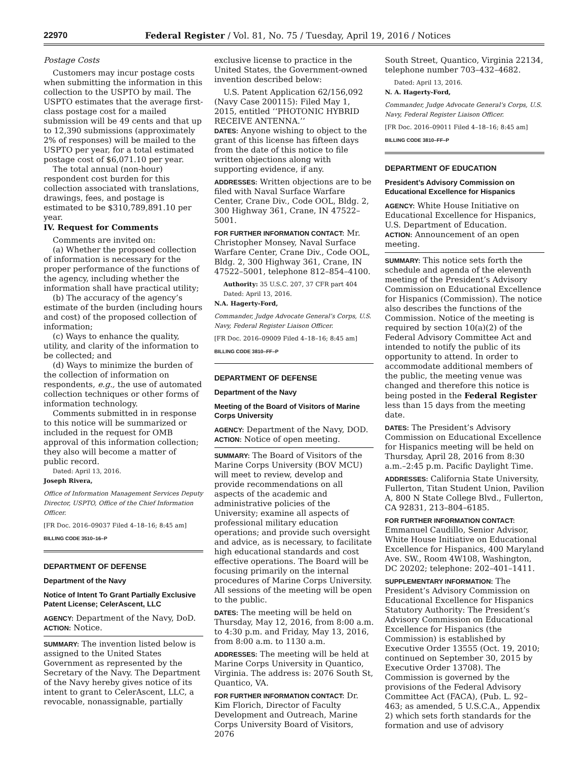22970 Federal Register / Vol. 81, No. 75 / Tuesday, April 19, 2016 / Notices
Postage Costs
Customers may incur postage costs when submitting the information in this collection to the USPTO by mail. The USPTO estimates that the average first-class postage cost for a mailed submission will be 49 cents and that up to 12,390 submissions (approximately 2% of responses) will be mailed to the USPTO per year, for a total estimated postage cost of $6,071.10 per year.
The total annual (non-hour) respondent cost burden for this collection associated with translations, drawings, fees, and postage is estimated to be $310,789,891.10 per year.
IV. Request for Comments
Comments are invited on:
(a) Whether the proposed collection of information is necessary for the proper performance of the functions of the agency, including whether the information shall have practical utility;
(b) The accuracy of the agency’s estimate of the burden (including hours and cost) of the proposed collection of information;
(c) Ways to enhance the quality, utility, and clarity of the information to be collected; and
(d) Ways to minimize the burden of the collection of information on respondents, e.g., the use of automated collection techniques or other forms of information technology.
Comments submitted in in response to this notice will be summarized or included in the request for OMB approval of this information collection; they also will become a matter of public record.
Dated: April 13, 2016.
Joseph Rivera,
Office of Information Management Services Deputy Director, USPTO, Office of the Chief Information Officer.
[FR Doc. 2016–09037 Filed 4–18–16; 8:45 am]
BILLING CODE 3510–16–P
DEPARTMENT OF DEFENSE
Department of the Navy
Notice of Intent To Grant Partially Exclusive Patent License; CelerAscent, LLC
AGENCY: Department of the Navy, DoD.
ACTION: Notice.
SUMMARY: The invention listed below is assigned to the United States Government as represented by the Secretary of the Navy. The Department of the Navy hereby gives notice of its intent to grant to CelerAscent, LLC, a revocable, nonassignable, partially
exclusive license to practice in the United States, the Government-owned invention described below:
U.S. Patent Application 62/156,092 (Navy Case 200115): Filed May 1, 2015, entitled ‘‘PHOTONIC HYBRID RECEIVE ANTENNA.’’
DATES: Anyone wishing to object to the grant of this license has fifteen days from the date of this notice to file written objections along with supporting evidence, if any.
ADDRESSES: Written objections are to be filed with Naval Surface Warfare Center, Crane Div., Code OOL, Bldg. 2, 300 Highway 361, Crane, IN 47522–5001.
FOR FURTHER INFORMATION CONTACT: Mr. Christopher Monsey, Naval Surface Warfare Center, Crane Div., Code OOL, Bldg. 2, 300 Highway 361, Crane, IN 47522–5001, telephone 812–854–4100.
Authority: 35 U.S.C. 207, 37 CFR part 404
Dated: April 13, 2016.
N.A. Hagerty-Ford,
Commander, Judge Advocate General’s Corps, U.S. Navy, Federal Register Liaison Officer.
[FR Doc. 2016–09009 Filed 4–18–16; 8:45 am]
BILLING CODE 3810–FF–P
DEPARTMENT OF DEFENSE
Department of the Navy
Meeting of the Board of Visitors of Marine Corps University
AGENCY: Department of the Navy, DOD.
ACTION: Notice of open meeting.
SUMMARY: The Board of Visitors of the Marine Corps University (BOV MCU) will meet to review, develop and provide recommendations on all aspects of the academic and administrative policies of the University; examine all aspects of professional military education operations; and provide such oversight and advice, as is necessary, to facilitate high educational standards and cost effective operations. The Board will be focusing primarily on the internal procedures of Marine Corps University. All sessions of the meeting will be open to the public.
DATES: The meeting will be held on Thursday, May 12, 2016, from 8:00 a.m. to 4:30 p.m. and Friday, May 13, 2016, from 8:00 a.m. to 1130 a.m.
ADDRESSES: The meeting will be held at Marine Corps University in Quantico, Virginia. The address is: 2076 South St, Quantico, VA.
FOR FURTHER INFORMATION CONTACT: Dr. Kim Florich, Director of Faculty Development and Outreach, Marine Corps University Board of Visitors, 2076
South Street, Quantico, Virginia 22134, telephone number 703–432–4682.
Dated: April 13, 2016.
N. A. Hagerty-Ford,
Commander, Judge Advocate General’s Corps, U.S. Navy, Federal Register Liaison Officer.
[FR Doc. 2016–09011 Filed 4–18–16; 8:45 am]
BILLING CODE 3810–FF–P
DEPARTMENT OF EDUCATION
President’s Advisory Commission on Educational Excellence for Hispanics
AGENCY: White House Initiative on Educational Excellence for Hispanics, U.S. Department of Education.
ACTION: Announcement of an open meeting.
SUMMARY: This notice sets forth the schedule and agenda of the eleventh meeting of the President’s Advisory Commission on Educational Excellence for Hispanics (Commission). The notice also describes the functions of the Commission. Notice of the meeting is required by section 10(a)(2) of the Federal Advisory Committee Act and intended to notify the public of its opportunity to attend. In order to accommodate additional members of the public, the meeting venue was changed and therefore this notice is being posted in the Federal Register less than 15 days from the meeting date.
DATES: The President’s Advisory Commission on Educational Excellence for Hispanics meeting will be held on Thursday, April 28, 2016 from 8:30 a.m.–2:45 p.m. Pacific Daylight Time.
ADDRESSES: California State University, Fullerton, Titan Student Union, Pavilion A, 800 N State College Blvd., Fullerton, CA 92831, 213–804–6185.
FOR FURTHER INFORMATION CONTACT: Emmanuel Caudillo, Senior Advisor, White House Initiative on Educational Excellence for Hispanics, 400 Maryland Ave. SW., Room 4W108, Washington, DC 20202; telephone: 202–401–1411.
SUPPLEMENTARY INFORMATION: The President’s Advisory Commission on Educational Excellence for Hispanics Statutory Authority: The President’s Advisory Commission on Educational Excellence for Hispanics (the Commission) is established by Executive Order 13555 (Oct. 19, 2010; continued on September 30, 2015 by Executive Order 13708). The Commission is governed by the provisions of the Federal Advisory Committee Act (FACA), (Pub. L. 92–463; as amended, 5 U.S.C.A., Appendix 2) which sets forth standards for the formation and use of advisory